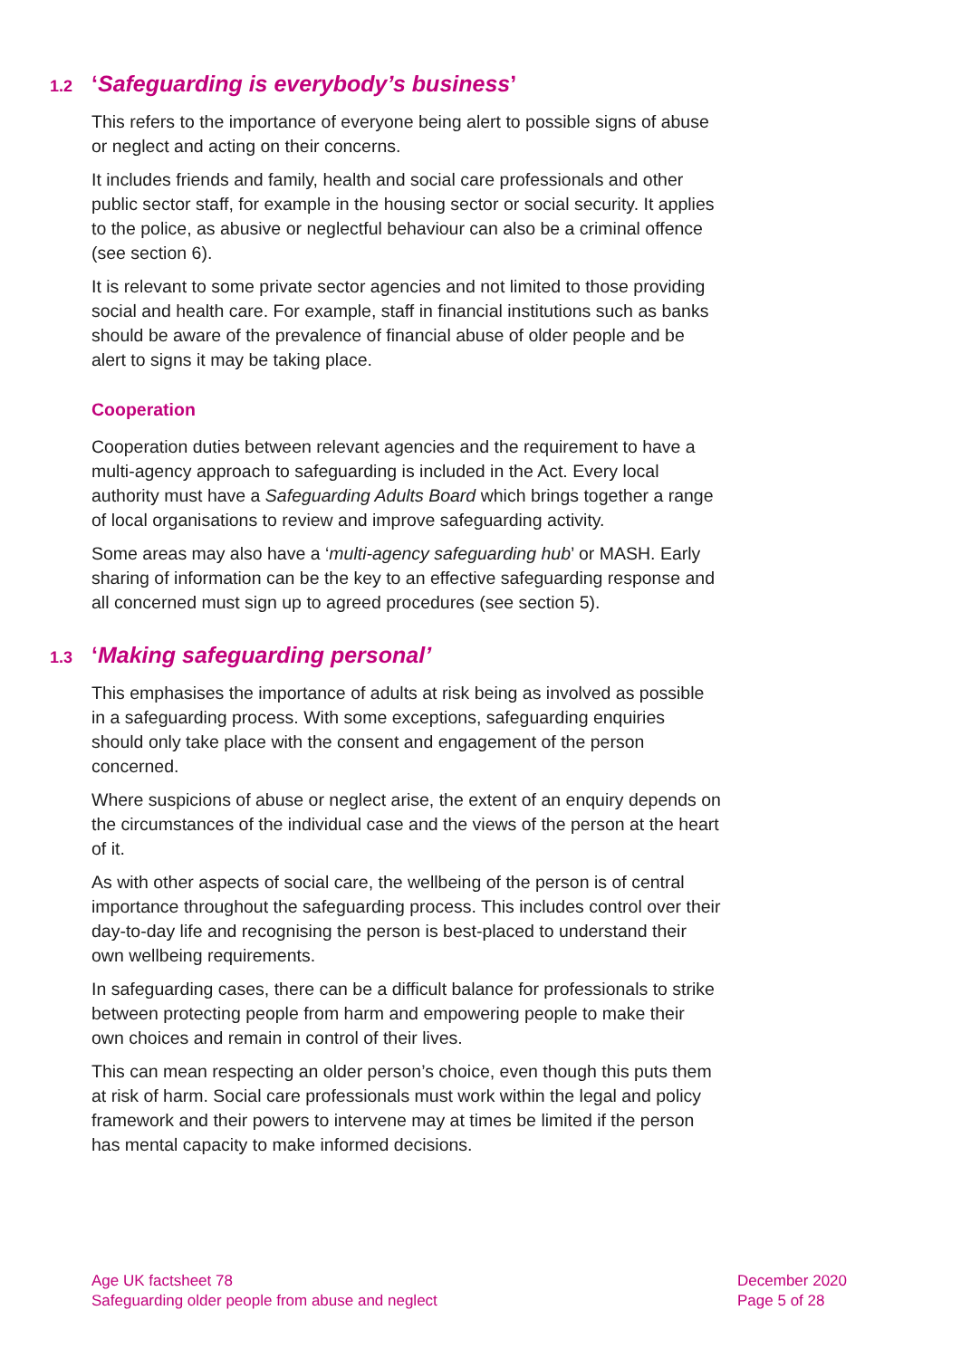1.2 ‘Safeguarding is everybody’s business’
This refers to the importance of everyone being alert to possible signs of abuse or neglect and acting on their concerns.
It includes friends and family, health and social care professionals and other public sector staff, for example in the housing sector or social security. It applies to the police, as abusive or neglectful behaviour can also be a criminal offence (see section 6).
It is relevant to some private sector agencies and not limited to those providing social and health care. For example, staff in financial institutions such as banks should be aware of the prevalence of financial abuse of older people and be alert to signs it may be taking place.
Cooperation
Cooperation duties between relevant agencies and the requirement to have a multi-agency approach to safeguarding is included in the Act. Every local authority must have a Safeguarding Adults Board which brings together a range of local organisations to review and improve safeguarding activity.
Some areas may also have a ‘multi-agency safeguarding hub’ or MASH. Early sharing of information can be the key to an effective safeguarding response and all concerned must sign up to agreed procedures (see section 5).
1.3 ‘Making safeguarding personal’
This emphasises the importance of adults at risk being as involved as possible in a safeguarding process. With some exceptions, safeguarding enquiries should only take place with the consent and engagement of the person concerned.
Where suspicions of abuse or neglect arise, the extent of an enquiry depends on the circumstances of the individual case and the views of the person at the heart of it.
As with other aspects of social care, the wellbeing of the person is of central importance throughout the safeguarding process. This includes control over their day-to-day life and recognising the person is best-placed to understand their own wellbeing requirements.
In safeguarding cases, there can be a difficult balance for professionals to strike between protecting people from harm and empowering people to make their own choices and remain in control of their lives.
This can mean respecting an older person’s choice, even though this puts them at risk of harm. Social care professionals must work within the legal and policy framework and their powers to intervene may at times be limited if the person has mental capacity to make informed decisions.
Age UK factsheet 78
Safeguarding older people from abuse and neglect
December 2020
Page 5 of 28